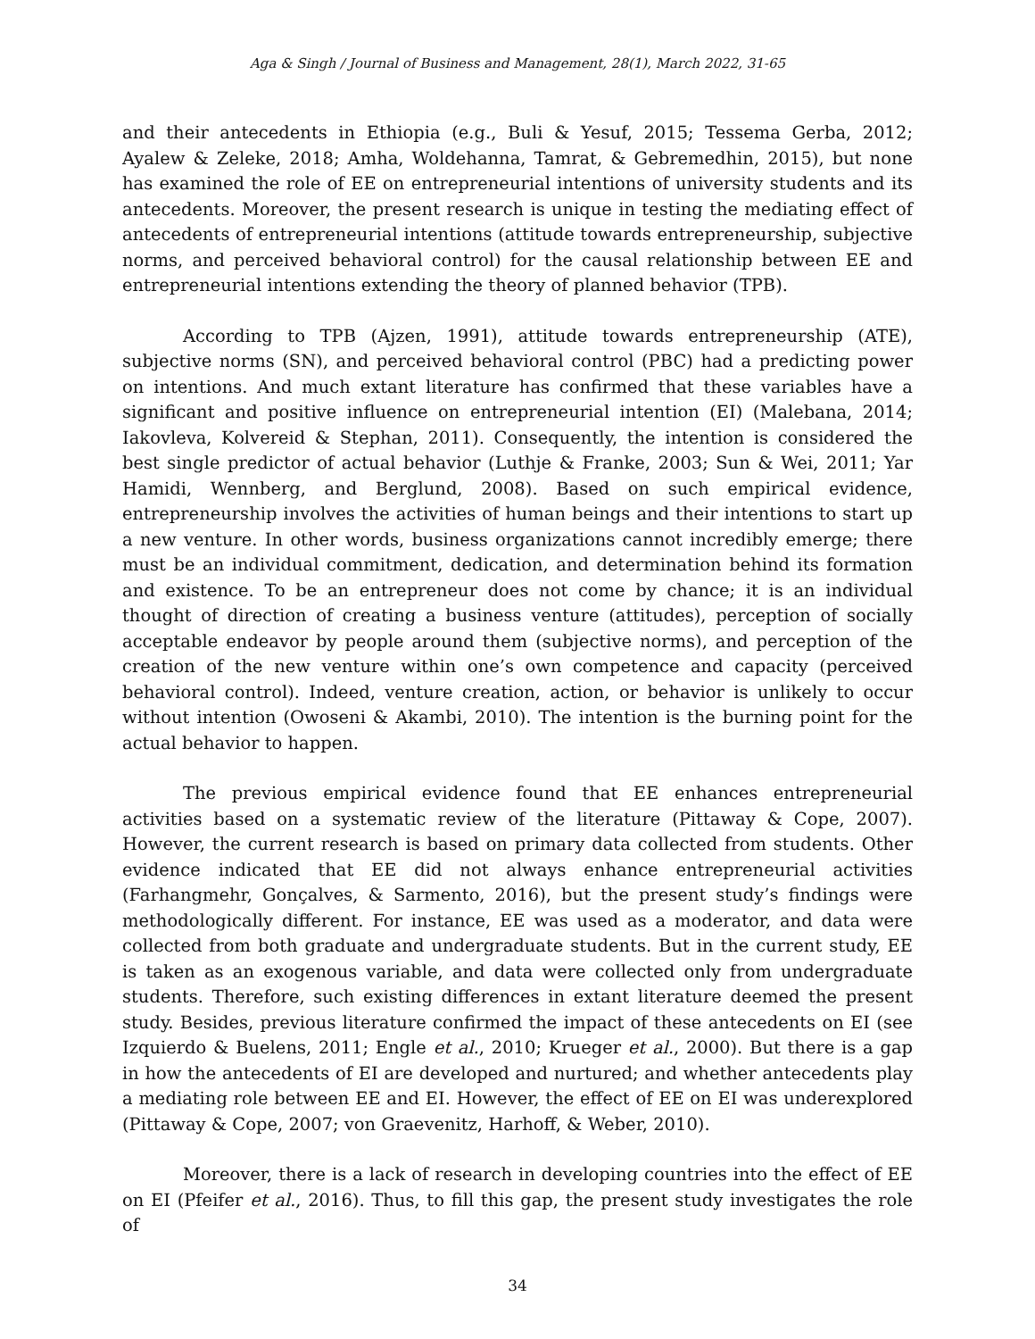Aga & Singh / Journal of Business and Management, 28(1), March 2022, 31-65
and their antecedents in Ethiopia (e.g., Buli & Yesuf, 2015; Tessema Gerba, 2012; Ayalew & Zeleke, 2018; Amha, Woldehanna, Tamrat, & Gebremedhin, 2015), but none has examined the role of EE on entrepreneurial intentions of university students and its antecedents. Moreover, the present research is unique in testing the mediating effect of antecedents of entrepreneurial intentions (attitude towards entrepreneurship, subjective norms, and perceived behavioral control) for the causal relationship between EE and entrepreneurial intentions extending the theory of planned behavior (TPB).
According to TPB (Ajzen, 1991), attitude towards entrepreneurship (ATE), subjective norms (SN), and perceived behavioral control (PBC) had a predicting power on intentions. And much extant literature has confirmed that these variables have a significant and positive influence on entrepreneurial intention (EI) (Malebana, 2014; Iakovleva, Kolvereid & Stephan, 2011). Consequently, the intention is considered the best single predictor of actual behavior (Luthje & Franke, 2003; Sun & Wei, 2011; Yar Hamidi, Wennberg, and Berglund, 2008). Based on such empirical evidence, entrepreneurship involves the activities of human beings and their intentions to start up a new venture. In other words, business organizations cannot incredibly emerge; there must be an individual commitment, dedication, and determination behind its formation and existence. To be an entrepreneur does not come by chance; it is an individual thought of direction of creating a business venture (attitudes), perception of socially acceptable endeavor by people around them (subjective norms), and perception of the creation of the new venture within one’s own competence and capacity (perceived behavioral control). Indeed, venture creation, action, or behavior is unlikely to occur without intention (Owoseni & Akambi, 2010). The intention is the burning point for the actual behavior to happen.
The previous empirical evidence found that EE enhances entrepreneurial activities based on a systematic review of the literature (Pittaway & Cope, 2007). However, the current research is based on primary data collected from students. Other evidence indicated that EE did not always enhance entrepreneurial activities (Farhangmehr, Gonçalves, & Sarmento, 2016), but the present study’s findings were methodologically different. For instance, EE was used as a moderator, and data were collected from both graduate and undergraduate students. But in the current study, EE is taken as an exogenous variable, and data were collected only from undergraduate students. Therefore, such existing differences in extant literature deemed the present study. Besides, previous literature confirmed the impact of these antecedents on EI (see Izquierdo & Buelens, 2011; Engle et al., 2010; Krueger et al., 2000). But there is a gap in how the antecedents of EI are developed and nurtured; and whether antecedents play a mediating role between EE and EI. However, the effect of EE on EI was underexplored (Pittaway & Cope, 2007; von Graevenitz, Harhoff, & Weber, 2010).
Moreover, there is a lack of research in developing countries into the effect of EE on EI (Pfeifer et al., 2016). Thus, to fill this gap, the present study investigates the role of
34